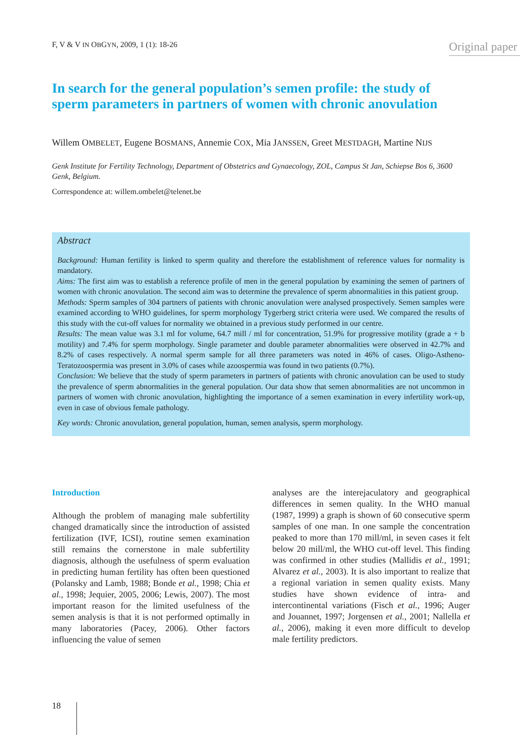F, V & V IN OBGYN, 2009, 1 (1): 18-26
Original paper
In search for the general population’s semen profile: the study of sperm parameters in partners of women with chronic anovulation
Willem OMBELET, Eugene BOSMANS, Annemie COX, Mia JANSSEN, Greet MESTDAGH, Martine NIJS
Genk Institute for Fertility Technology, Department of Obstetrics and Gynaecology, ZOL, Campus St Jan, Schiepse Bos 6, 3600 Genk, Belgium.
Correspondence at: willem.ombelet@telenet.be
Abstract
Background: Human fertility is linked to sperm quality and therefore the establishment of reference values for normality is mandatory.
Aims: The first aim was to establish a reference profile of men in the general population by examining the semen of partners of women with chronic anovulation. The second aim was to determine the prevalence of sperm abnormalities in this patient group.
Methods: Sperm samples of 304 partners of patients with chronic anovulation were analysed prospectively. Semen samples were examined according to WHO guidelines, for sperm morphology Tygerberg strict criteria were used. We compared the results of this study with the cut-off values for normality we obtained in a previous study performed in our centre.
Results: The mean value was 3.1 ml for volume, 64.7 mill / ml for concentration, 51.9% for progressive motility (grade a + b motility) and 7.4% for sperm morphology. Single parameter and double parameter abnormalities were observed in 42.7% and 8.2% of cases respectively. A normal sperm sample for all three parameters was noted in 46% of cases. Oligo-Astheno-Teratozoospermia was present in 3.0% of cases while azoospermia was found in two patients (0.7%).
Conclusion: We believe that the study of sperm parameters in partners of patients with chronic anovulation can be used to study the prevalence of sperm abnormalities in the general population. Our data show that semen abnormalities are not uncommon in partners of women with chronic anovulation, highlighting the importance of a semen examination in every infertility work-up, even in case of obvious female pathology.
Key words: Chronic anovulation, general population, human, semen analysis, sperm morphology.
Introduction
Although the problem of managing male subfertility changed dramatically since the introduction of assisted fertilization (IVF, ICSI), routine semen examination still remains the cornerstone in male subfertility diagnosis, although the usefulness of sperm evaluation in predicting human fertility has often been questioned (Polansky and Lamb, 1988; Bonde et al., 1998; Chia et al., 1998; Jequier, 2005, 2006; Lewis, 2007). The most important reason for the limited usefulness of the semen analysis is that it is not performed optimally in many laboratories (Pacey, 2006). Other factors influencing the value of semen
analyses are the interejaculatory and geographical differences in semen quality. In the WHO manual (1987, 1999) a graph is shown of 60 consecutive sperm samples of one man. In one sample the concentration peaked to more than 170 mill/ml, in seven cases it felt below 20 mill/ml, the WHO cut-off level. This finding was confirmed in other studies (Mallidis et al., 1991; Alvarez et al., 2003). It is also important to realize that a regional variation in semen quality exists. Many studies have shown evidence of intra- and intercontinental variations (Fisch et al., 1996; Auger and Jouannet, 1997; Jorgensen et al., 2001; Nallella et al., 2006), making it even more difficult to develop male fertility predictors.
18